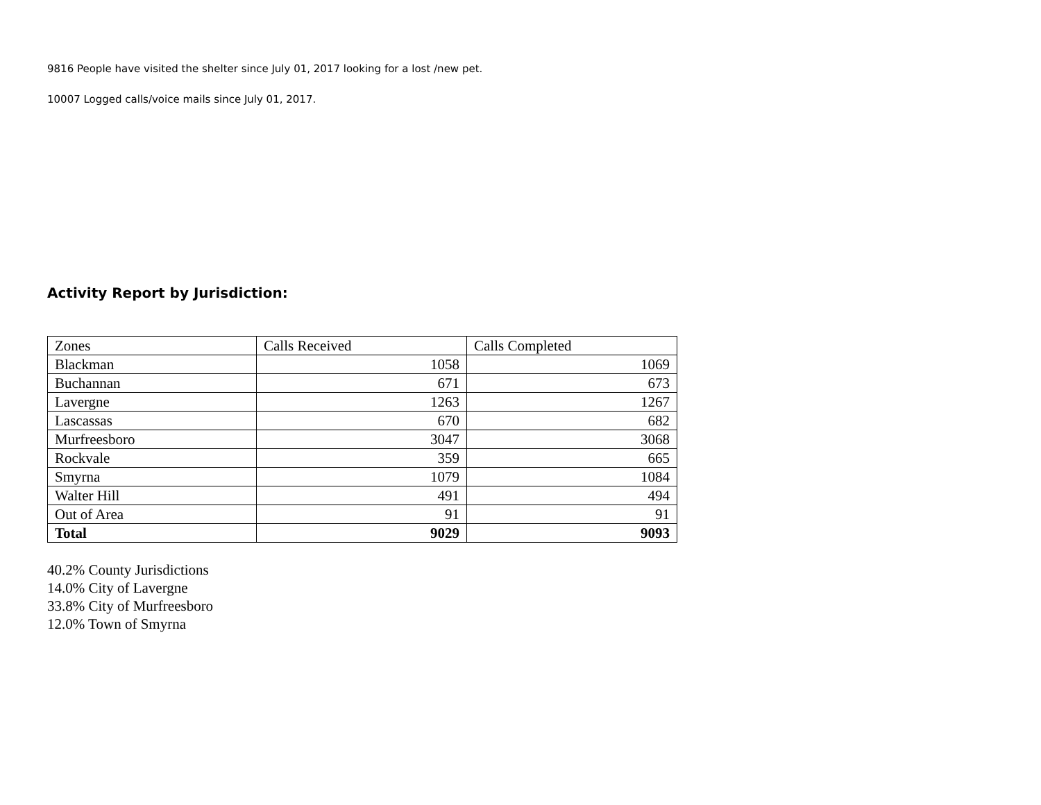9816 People have visited the shelter since July 01, 2017 looking for a lost /new pet.
10007 Logged calls/voice mails since July 01, 2017.
Activity Report by Jurisdiction:
| Zones | Calls Received | Calls Completed |
| --- | --- | --- |
| Blackman | 1058 | 1069 |
| Buchannan | 671 | 673 |
| Lavergne | 1263 | 1267 |
| Lascassas | 670 | 682 |
| Murfreesboro | 3047 | 3068 |
| Rockvale | 359 | 665 |
| Smyrna | 1079 | 1084 |
| Walter Hill | 491 | 494 |
| Out of Area | 91 | 91 |
| Total | 9029 | 9093 |
40.2% County Jurisdictions
14.0% City of Lavergne
33.8% City of Murfreesboro
12.0% Town of Smyrna